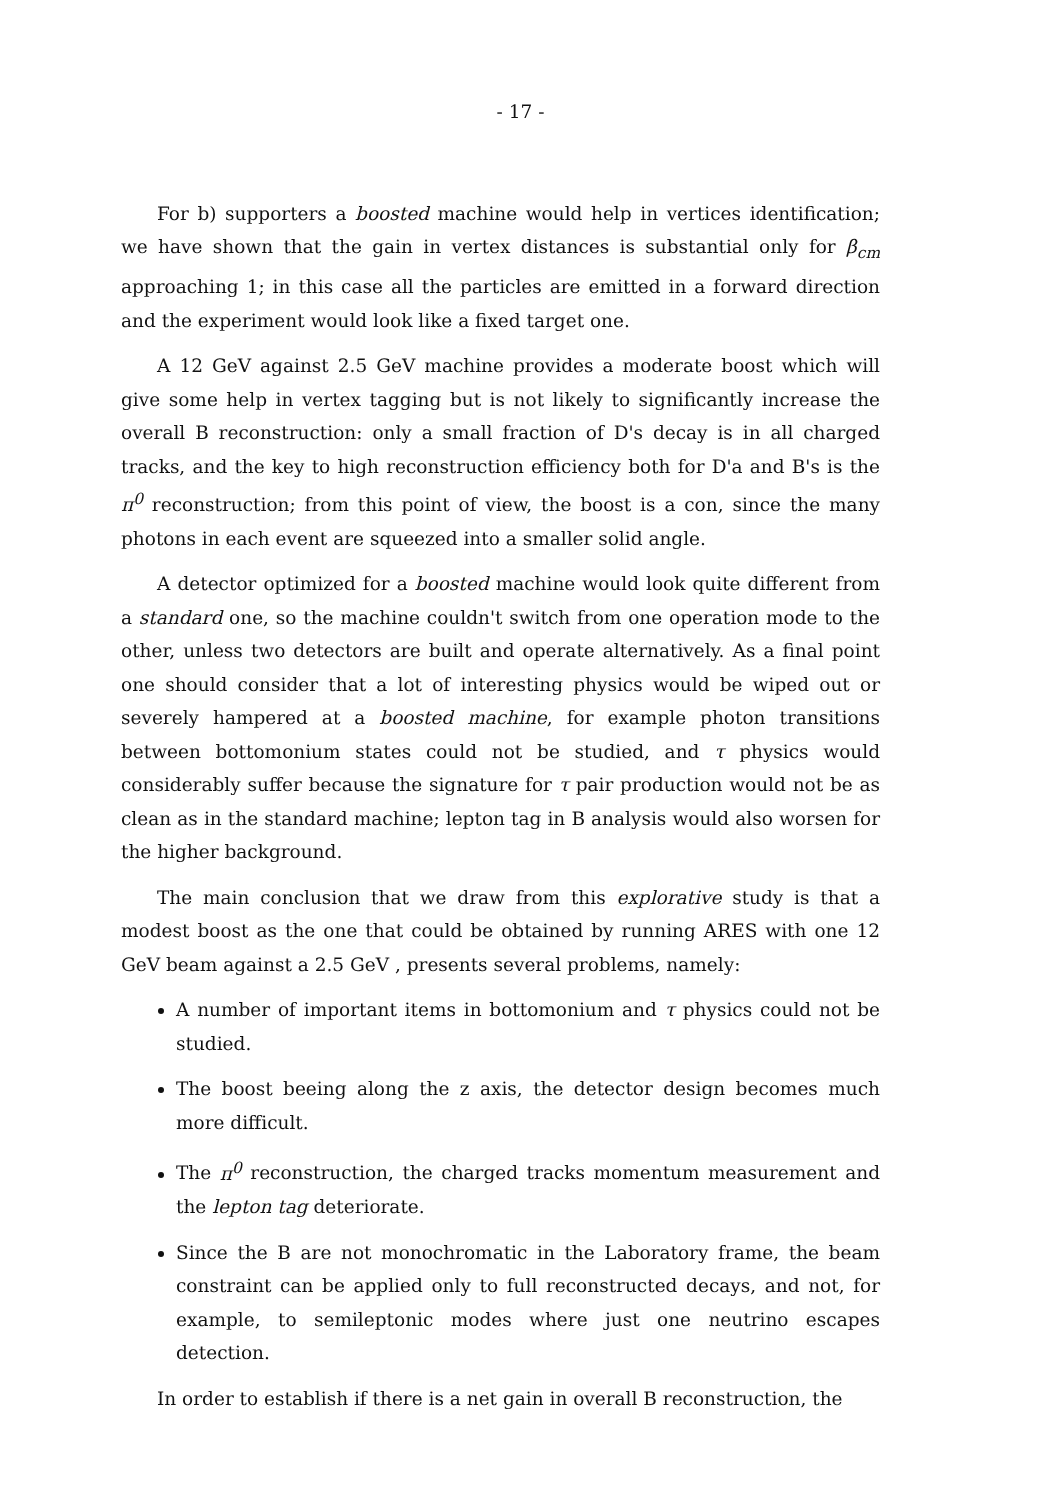- 17 -
For b) supporters a boosted machine would help in vertices identification; we have shown that the gain in vertex distances is substantial only for β<sub>cm</sub> approaching 1; in this case all the particles are emitted in a forward direction and the experiment would look like a fixed target one.
A 12 GeV against 2.5 GeV machine provides a moderate boost which will give some help in vertex tagging but is not likely to significantly increase the overall B reconstruction: only a small fraction of D's decay is in all charged tracks, and the key to high reconstruction efficiency both for D'a and B's is the π<sup>0</sup> reconstruction; from this point of view, the boost is a con, since the many photons in each event are squeezed into a smaller solid angle.
A detector optimized for a boosted machine would look quite different from a standard one, so the machine couldn't switch from one operation mode to the other, unless two detectors are built and operate alternatively. As a final point one should consider that a lot of interesting physics would be wiped out or severely hampered at a boosted machine, for example photon transitions between bottomonium states could not be studied, and τ physics would considerably suffer because the signature for τ pair production would not be as clean as in the standard machine; lepton tag in B analysis would also worsen for the higher background.
The main conclusion that we draw from this explorative study is that a modest boost as the one that could be obtained by running ARES with one 12 GeV beam against a 2.5 GeV , presents several problems, namely:
A number of important items in bottomonium and τ physics could not be studied.
The boost beeing along the z axis, the detector design becomes much more difficult.
The π<sup>0</sup> reconstruction, the charged tracks momentum measurement and the lepton tag deteriorate.
Since the B are not monochromatic in the Laboratory frame, the beam constraint can be applied only to full reconstructed decays, and not, for example, to semileptonic modes where just one neutrino escapes detection.
In order to establish if there is a net gain in overall B reconstruction, the